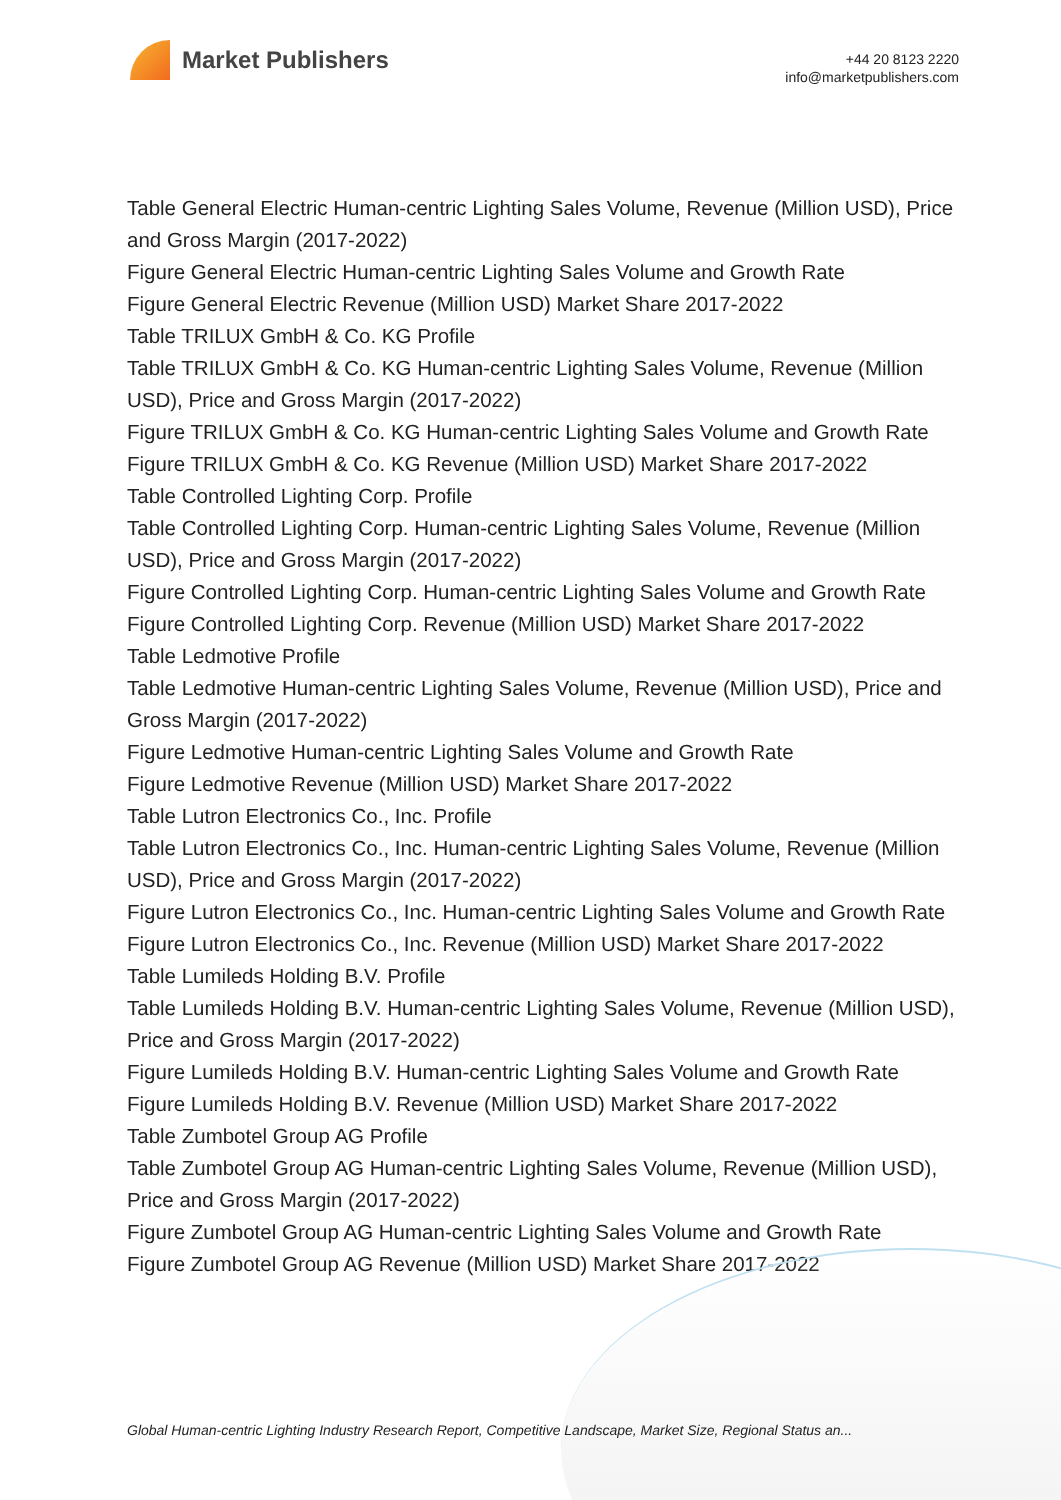Market Publishers
+44 20 8123 2220
info@marketpublishers.com
Table General Electric Human-centric Lighting Sales Volume, Revenue (Million USD), Price and Gross Margin (2017-2022)
Figure General Electric Human-centric Lighting Sales Volume and Growth Rate
Figure General Electric Revenue (Million USD) Market Share 2017-2022
Table TRILUX GmbH & Co. KG Profile
Table TRILUX GmbH & Co. KG Human-centric Lighting Sales Volume, Revenue (Million USD), Price and Gross Margin (2017-2022)
Figure TRILUX GmbH & Co. KG Human-centric Lighting Sales Volume and Growth Rate
Figure TRILUX GmbH & Co. KG Revenue (Million USD) Market Share 2017-2022
Table Controlled Lighting Corp. Profile
Table Controlled Lighting Corp. Human-centric Lighting Sales Volume, Revenue (Million USD), Price and Gross Margin (2017-2022)
Figure Controlled Lighting Corp. Human-centric Lighting Sales Volume and Growth Rate
Figure Controlled Lighting Corp. Revenue (Million USD) Market Share 2017-2022
Table Ledmotive Profile
Table Ledmotive Human-centric Lighting Sales Volume, Revenue (Million USD), Price and Gross Margin (2017-2022)
Figure Ledmotive Human-centric Lighting Sales Volume and Growth Rate
Figure Ledmotive Revenue (Million USD) Market Share 2017-2022
Table Lutron Electronics Co., Inc. Profile
Table Lutron Electronics Co., Inc. Human-centric Lighting Sales Volume, Revenue (Million USD), Price and Gross Margin (2017-2022)
Figure Lutron Electronics Co., Inc. Human-centric Lighting Sales Volume and Growth Rate
Figure Lutron Electronics Co., Inc. Revenue (Million USD) Market Share 2017-2022
Table Lumileds Holding B.V. Profile
Table Lumileds Holding B.V. Human-centric Lighting Sales Volume, Revenue (Million USD), Price and Gross Margin (2017-2022)
Figure Lumileds Holding B.V. Human-centric Lighting Sales Volume and Growth Rate
Figure Lumileds Holding B.V. Revenue (Million USD) Market Share 2017-2022
Table Zumbotel Group AG Profile
Table Zumbotel Group AG Human-centric Lighting Sales Volume, Revenue (Million USD), Price and Gross Margin (2017-2022)
Figure Zumbotel Group AG Human-centric Lighting Sales Volume and Growth Rate
Figure Zumbotel Group AG Revenue (Million USD) Market Share 2017-2022
Global Human-centric Lighting Industry Research Report, Competitive Landscape, Market Size, Regional Status an...